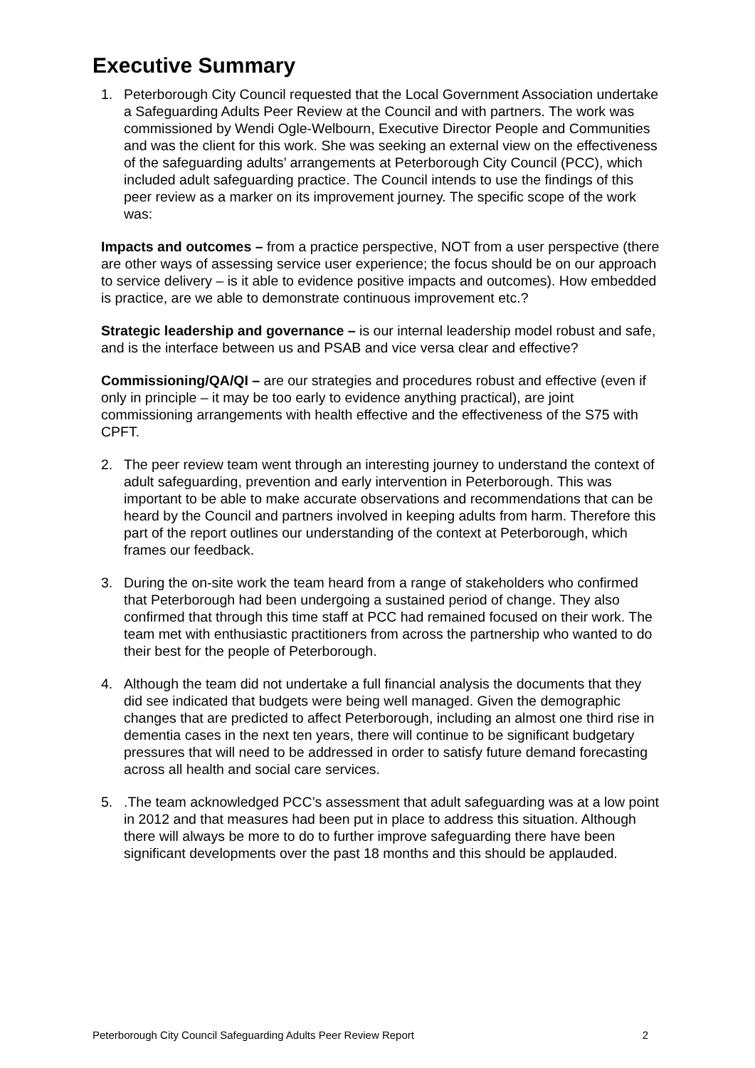Executive Summary
1. Peterborough City Council requested that the Local Government Association undertake a Safeguarding Adults Peer Review at the Council and with partners. The work was commissioned by Wendi Ogle-Welbourn, Executive Director People and Communities and was the client for this work. She was seeking an external view on the effectiveness of the safeguarding adults’ arrangements at Peterborough City Council (PCC), which included adult safeguarding practice. The Council intends to use the findings of this peer review as a marker on its improvement journey. The specific scope of the work was:
Impacts and outcomes – from a practice perspective, NOT from a user perspective (there are other ways of assessing service user experience; the focus should be on our approach to service delivery – is it able to evidence positive impacts and outcomes). How embedded is practice, are we able to demonstrate continuous improvement etc.?
Strategic leadership and governance – is our internal leadership model robust and safe, and is the interface between us and PSAB and vice versa clear and effective?
Commissioning/QA/QI – are our strategies and procedures robust and effective (even if only in principle – it may be too early to evidence anything practical), are joint commissioning arrangements with health effective and the effectiveness of the S75 with CPFT.
2. The peer review team went through an interesting journey to understand the context of adult safeguarding, prevention and early intervention in Peterborough. This was important to be able to make accurate observations and recommendations that can be heard by the Council and partners involved in keeping adults from harm. Therefore this part of the report outlines our understanding of the context at Peterborough, which frames our feedback.
3. During the on-site work the team heard from a range of stakeholders who confirmed that Peterborough had been undergoing a sustained period of change. They also confirmed that through this time staff at PCC had remained focused on their work. The team met with enthusiastic practitioners from across the partnership who wanted to do their best for the people of Peterborough.
4. Although the team did not undertake a full financial analysis the documents that they did see indicated that budgets were being well managed. Given the demographic changes that are predicted to affect Peterborough, including an almost one third rise in dementia cases in the next ten years, there will continue to be significant budgetary pressures that will need to be addressed in order to satisfy future demand forecasting across all health and social care services.
5. .The team acknowledged PCC’s assessment that adult safeguarding was at a low point in 2012 and that measures had been put in place to address this situation. Although there will always be more to do to further improve safeguarding there have been significant developments over the past 18 months and this should be applauded.
Peterborough City Council Safeguarding Adults Peer Review Report 2